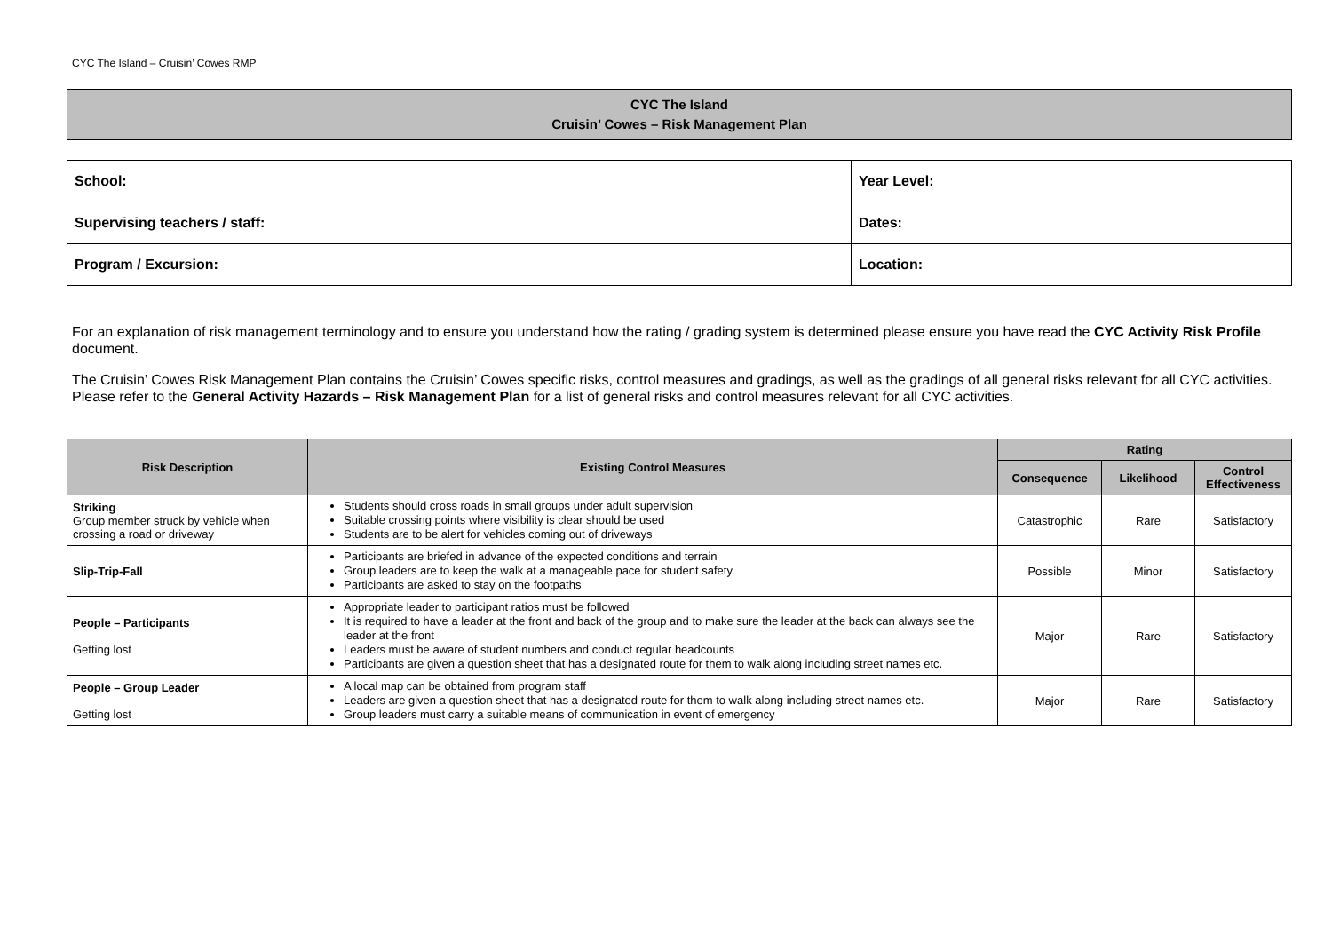CYC The Island – Cruisin’ Cowes RMP
CYC The Island
Cruisin’ Cowes – Risk Management Plan
| School: | Year Level: |
| Supervising teachers / staff: | Dates: |
| Program / Excursion: | Location: |
For an explanation of risk management terminology and to ensure you understand how the rating / grading system is determined please ensure you have read the CYC Activity Risk Profile document.
The Cruisin’ Cowes Risk Management Plan contains the Cruisin’ Cowes specific risks, control measures and gradings, as well as the gradings of all general risks relevant for all CYC activities. Please refer to the General Activity Hazards – Risk Management Plan for a list of general risks and control measures relevant for all CYC activities.
| Risk Description | Existing Control Measures | Rating | | |
| --- | --- | --- | --- | --- |
| | | Consequence | Likelihood | Control Effectiveness |
| Striking Group member struck by vehicle when crossing a road or driveway | Students should cross roads in small groups under adult supervision Suitable crossing points where visibility is clear should be used Students are to be alert for vehicles coming out of driveways | Catastrophic | Rare | Satisfactory |
| Slip-Trip-Fall | Participants are briefed in advance of the expected conditions and terrain Group leaders are to keep the walk at a manageable pace for student safety Participants are asked to stay on the footpaths | Possible | Minor | Satisfactory |
| People – Participants Getting lost | Appropriate leader to participant ratios must be followed It is required to have a leader at the front and back of the group and to make sure the leader at the back can always see the leader at the front Leaders must be aware of student numbers and conduct regular headcounts Participants are given a question sheet that has a designated route for them to walk along including street names etc. | Major | Rare | Satisfactory |
| People – Group Leader Getting lost | A local map can be obtained from program staff Leaders are given a question sheet that has a designated route for them to walk along including street names etc. Group leaders must carry a suitable means of communication in event of emergency | Major | Rare | Satisfactory |